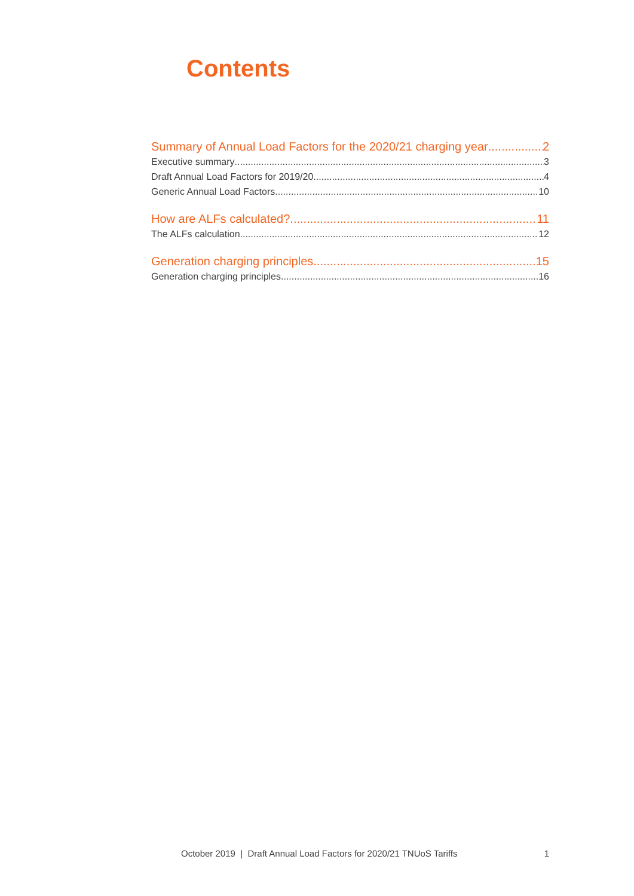Contents
Summary of Annual Load Factors for the 2020/21 charging year 2
Executive summary 3
Draft Annual Load Factors for 2019/20 4
Generic Annual Load Factors 10
How are ALFs calculated? 11
The ALFs calculation 12
Generation charging principles 15
Generation charging principles 16
October 2019 | Draft Annual Load Factors for 2020/21 TNUoS Tariffs 1